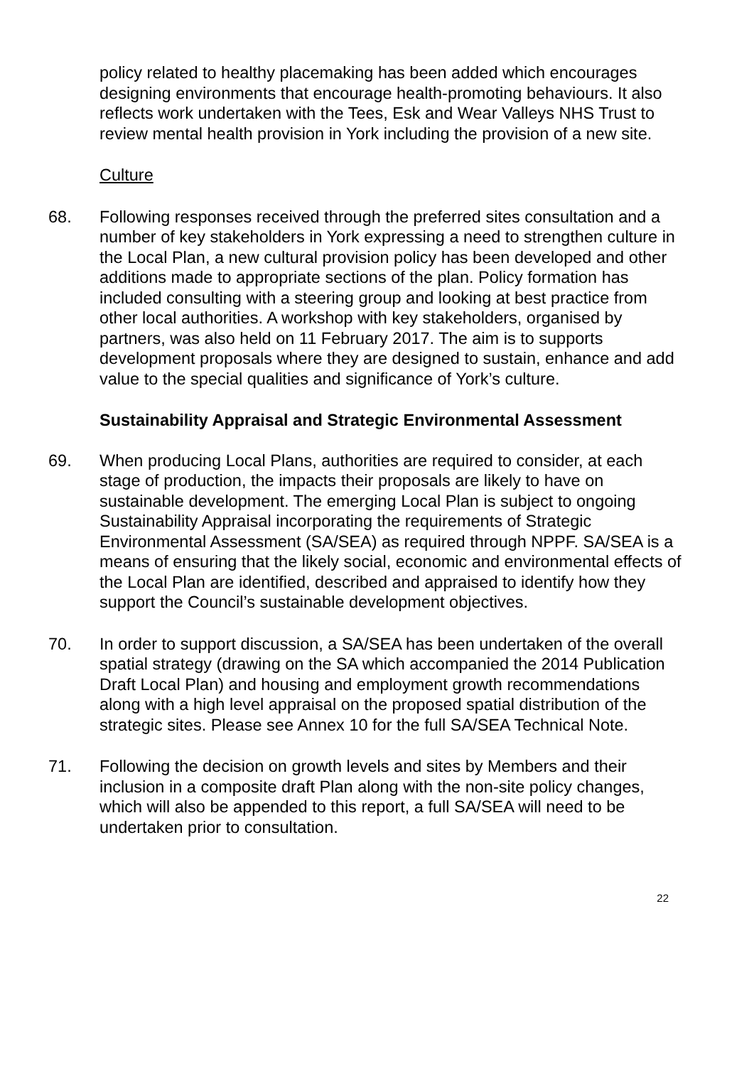policy related to healthy placemaking has been added which encourages designing environments that encourage health-promoting behaviours. It also reflects work undertaken with the Tees, Esk and Wear Valleys NHS Trust to review mental health provision in York including the provision of a new site.
Culture
68. Following responses received through the preferred sites consultation and a number of key stakeholders in York expressing a need to strengthen culture in the Local Plan, a new cultural provision policy has been developed and other additions made to appropriate sections of the plan. Policy formation has included consulting with a steering group and looking at best practice from other local authorities. A workshop with key stakeholders, organised by partners, was also held on 11 February 2017. The aim is to supports development proposals where they are designed to sustain, enhance and add value to the special qualities and significance of York’s culture.
Sustainability Appraisal and Strategic Environmental Assessment
69. When producing Local Plans, authorities are required to consider, at each stage of production, the impacts their proposals are likely to have on sustainable development. The emerging Local Plan is subject to ongoing Sustainability Appraisal incorporating the requirements of Strategic Environmental Assessment (SA/SEA) as required through NPPF. SA/SEA is a means of ensuring that the likely social, economic and environmental effects of the Local Plan are identified, described and appraised to identify how they support the Council’s sustainable development objectives.
70. In order to support discussion, a SA/SEA has been undertaken of the overall spatial strategy (drawing on the SA which accompanied the 2014 Publication Draft Local Plan) and housing and employment growth recommendations along with a high level appraisal on the proposed spatial distribution of the strategic sites. Please see Annex 10 for the full SA/SEA Technical Note.
71. Following the decision on growth levels and sites by Members and their inclusion in a composite draft Plan along with the non-site policy changes, which will also be appended to this report, a full SA/SEA will need to be undertaken prior to consultation.
22